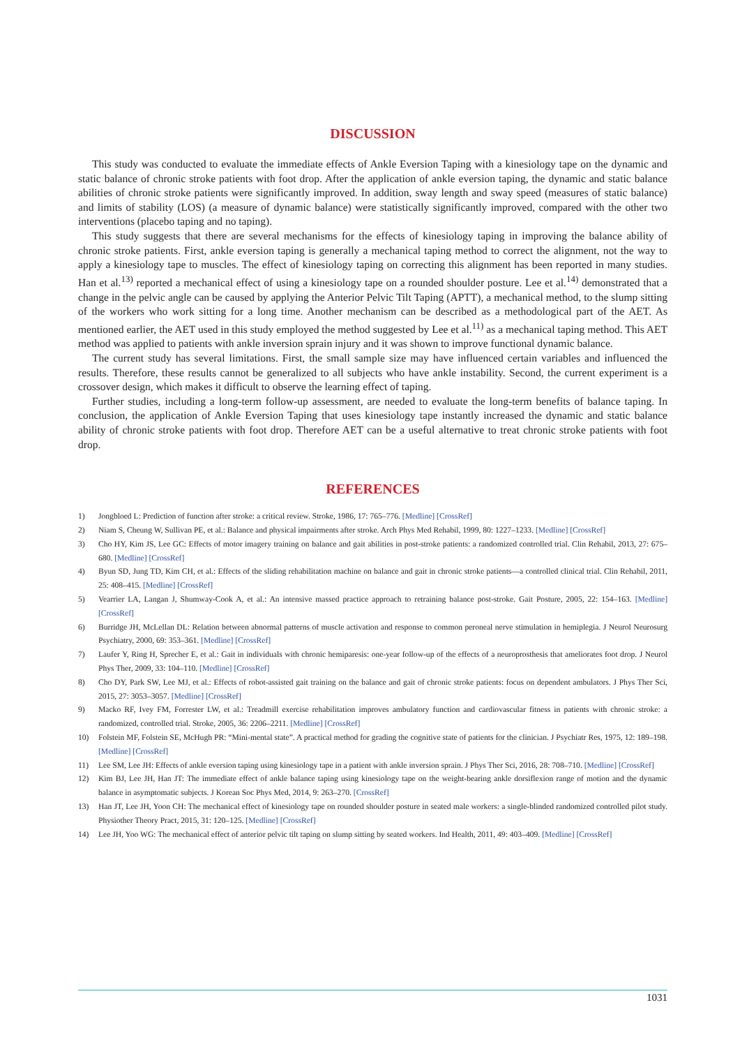DISCUSSION
This study was conducted to evaluate the immediate effects of Ankle Eversion Taping with a kinesiology tape on the dynamic and static balance of chronic stroke patients with foot drop. After the application of ankle eversion taping, the dynamic and static balance abilities of chronic stroke patients were significantly improved. In addition, sway length and sway speed (measures of static balance) and limits of stability (LOS) (a measure of dynamic balance) were statistically significantly improved, compared with the other two interventions (placebo taping and no taping).
This study suggests that there are several mechanisms for the effects of kinesiology taping in improving the balance ability of chronic stroke patients. First, ankle eversion taping is generally a mechanical taping method to correct the alignment, not the way to apply a kinesiology tape to muscles. The effect of kinesiology taping on correcting this alignment has been reported in many studies. Han et al.<sup>13)</sup> reported a mechanical effect of using a kinesiology tape on a rounded shoulder posture. Lee et al.<sup>14)</sup> demonstrated that a change in the pelvic angle can be caused by applying the Anterior Pelvic Tilt Taping (APTT), a mechanical method, to the slump sitting of the workers who work sitting for a long time. Another mechanism can be described as a methodological part of the AET. As mentioned earlier, the AET used in this study employed the method suggested by Lee et al.<sup>11)</sup> as a mechanical taping method. This AET method was applied to patients with ankle inversion sprain injury and it was shown to improve functional dynamic balance.
The current study has several limitations. First, the small sample size may have influenced certain variables and influenced the results. Therefore, these results cannot be generalized to all subjects who have ankle instability. Second, the current experiment is a crossover design, which makes it difficult to observe the learning effect of taping.
Further studies, including a long-term follow-up assessment, are needed to evaluate the long-term benefits of balance taping. In conclusion, the application of Ankle Eversion Taping that uses kinesiology tape instantly increased the dynamic and static balance ability of chronic stroke patients with foot drop. Therefore AET can be a useful alternative to treat chronic stroke patients with foot drop.
REFERENCES
1) Jongbloed L: Prediction of function after stroke: a critical review. Stroke, 1986, 17: 765–776. [Medline] [CrossRef]
2) Niam S, Cheung W, Sullivan PE, et al.: Balance and physical impairments after stroke. Arch Phys Med Rehabil, 1999, 80: 1227–1233. [Medline] [CrossRef]
3) Cho HY, Kim JS, Lee GC: Effects of motor imagery training on balance and gait abilities in post-stroke patients: a randomized controlled trial. Clin Rehabil, 2013, 27: 675–680. [Medline] [CrossRef]
4) Byun SD, Jung TD, Kim CH, et al.: Effects of the sliding rehabilitation machine on balance and gait in chronic stroke patients—a controlled clinical trial. Clin Rehabil, 2011, 25: 408–415. [Medline] [CrossRef]
5) Vearrier LA, Langan J, Shumway-Cook A, et al.: An intensive massed practice approach to retraining balance post-stroke. Gait Posture, 2005, 22: 154–163. [Medline] [CrossRef]
6) Burridge JH, McLellan DL: Relation between abnormal patterns of muscle activation and response to common peroneal nerve stimulation in hemiplegia. J Neurol Neurosurg Psychiatry, 2000, 69: 353–361. [Medline] [CrossRef]
7) Laufer Y, Ring H, Sprecher E, et al.: Gait in individuals with chronic hemiparesis: one-year follow-up of the effects of a neuroprosthesis that ameliorates foot drop. J Neurol Phys Ther, 2009, 33: 104–110. [Medline] [CrossRef]
8) Cho DY, Park SW, Lee MJ, et al.: Effects of robot-assisted gait training on the balance and gait of chronic stroke patients: focus on dependent ambulators. J Phys Ther Sci, 2015, 27: 3053–3057. [Medline] [CrossRef]
9) Macko RF, Ivey FM, Forrester LW, et al.: Treadmill exercise rehabilitation improves ambulatory function and cardiovascular fitness in patients with chronic stroke: a randomized, controlled trial. Stroke, 2005, 36: 2206–2211. [Medline] [CrossRef]
10) Folstein MF, Folstein SE, McHugh PR: “Mini-mental state”. A practical method for grading the cognitive state of patients for the clinician. J Psychiatr Res, 1975, 12: 189–198. [Medline] [CrossRef]
11) Lee SM, Lee JH: Effects of ankle eversion taping using kinesiology tape in a patient with ankle inversion sprain. J Phys Ther Sci, 2016, 28: 708–710. [Medline] [CrossRef]
12) Kim BJ, Lee JH, Han JT: The immediate effect of ankle balance taping using kinesiology tape on the weight-bearing ankle dorsiflexion range of motion and the dynamic balance in asymptomatic subjects. J Korean Soc Phys Med, 2014, 9: 263–270. [CrossRef]
13) Han JT, Lee JH, Yoon CH: The mechanical effect of kinesiology tape on rounded shoulder posture in seated male workers: a single-blinded randomized controlled pilot study. Physiother Theory Pract, 2015, 31: 120–125. [Medline] [CrossRef]
14) Lee JH, Yoo WG: The mechanical effect of anterior pelvic tilt taping on slump sitting by seated workers. Ind Health, 2011, 49: 403–409. [Medline] [CrossRef]
1031